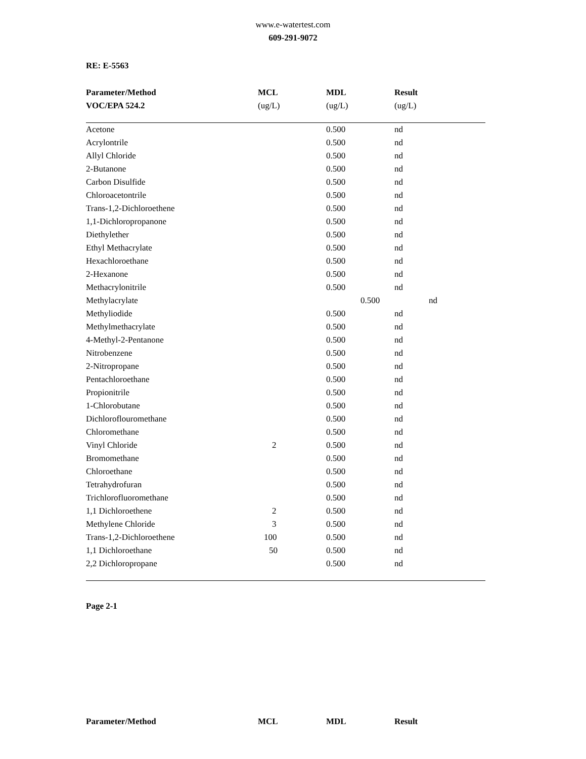www.e-watertest.com
609-291-9072
RE: E-5563
| Parameter/Method | MCL | MDL | Result |
| --- | --- | --- | --- |
| VOC/EPA 524.2 | (ug/L) | (ug/L) | (ug/L) |
| Acetone | | 0.500 | nd |
| Acrylontrile | | 0.500 | nd |
| Allyl Chloride | | 0.500 | nd |
| 2-Butanone | | 0.500 | nd |
| Carbon Disulfide | | 0.500 | nd |
| Chloroacetontrile | | 0.500 | nd |
| Trans-1,2-Dichloroethene | | 0.500 | nd |
| 1,1-Dichloropropanone | | 0.500 | nd |
| Diethylether | | 0.500 | nd |
| Ethyl Methacrylate | | 0.500 | nd |
| Hexachloroethane | | 0.500 | nd |
| 2-Hexanone | | 0.500 | nd |
| Methacrylonitrile | | 0.500 | nd |
| Methylacrylate | | 0.500 | nd |
| Methyliodide | | 0.500 | nd |
| Methylmethacrylate | | 0.500 | nd |
| 4-Methyl-2-Pentanone | | 0.500 | nd |
| Nitrobenzene | | 0.500 | nd |
| 2-Nitropropane | | 0.500 | nd |
| Pentachloroethane | | 0.500 | nd |
| Propionitrile | | 0.500 | nd |
| 1-Chlorobutane | | 0.500 | nd |
| Dichloroflouromethane | | 0.500 | nd |
| Chloromethane | | 0.500 | nd |
| Vinyl Chloride | 2 | 0.500 | nd |
| Bromomethane | | 0.500 | nd |
| Chloroethane | | 0.500 | nd |
| Tetrahydrofuran | | 0.500 | nd |
| Trichlorofluoromethane | | 0.500 | nd |
| 1,1 Dichloroethene | 2 | 0.500 | nd |
| Methylene Chloride | 3 | 0.500 | nd |
| Trans-1,2-Dichloroethene | 100 | 0.500 | nd |
| 1,1 Dichloroethane | 50 | 0.500 | nd |
| 2,2 Dichloropropane | | 0.500 | nd |
Page 2-1
| Parameter/Method | MCL | MDL | Result |
| --- | --- | --- | --- |